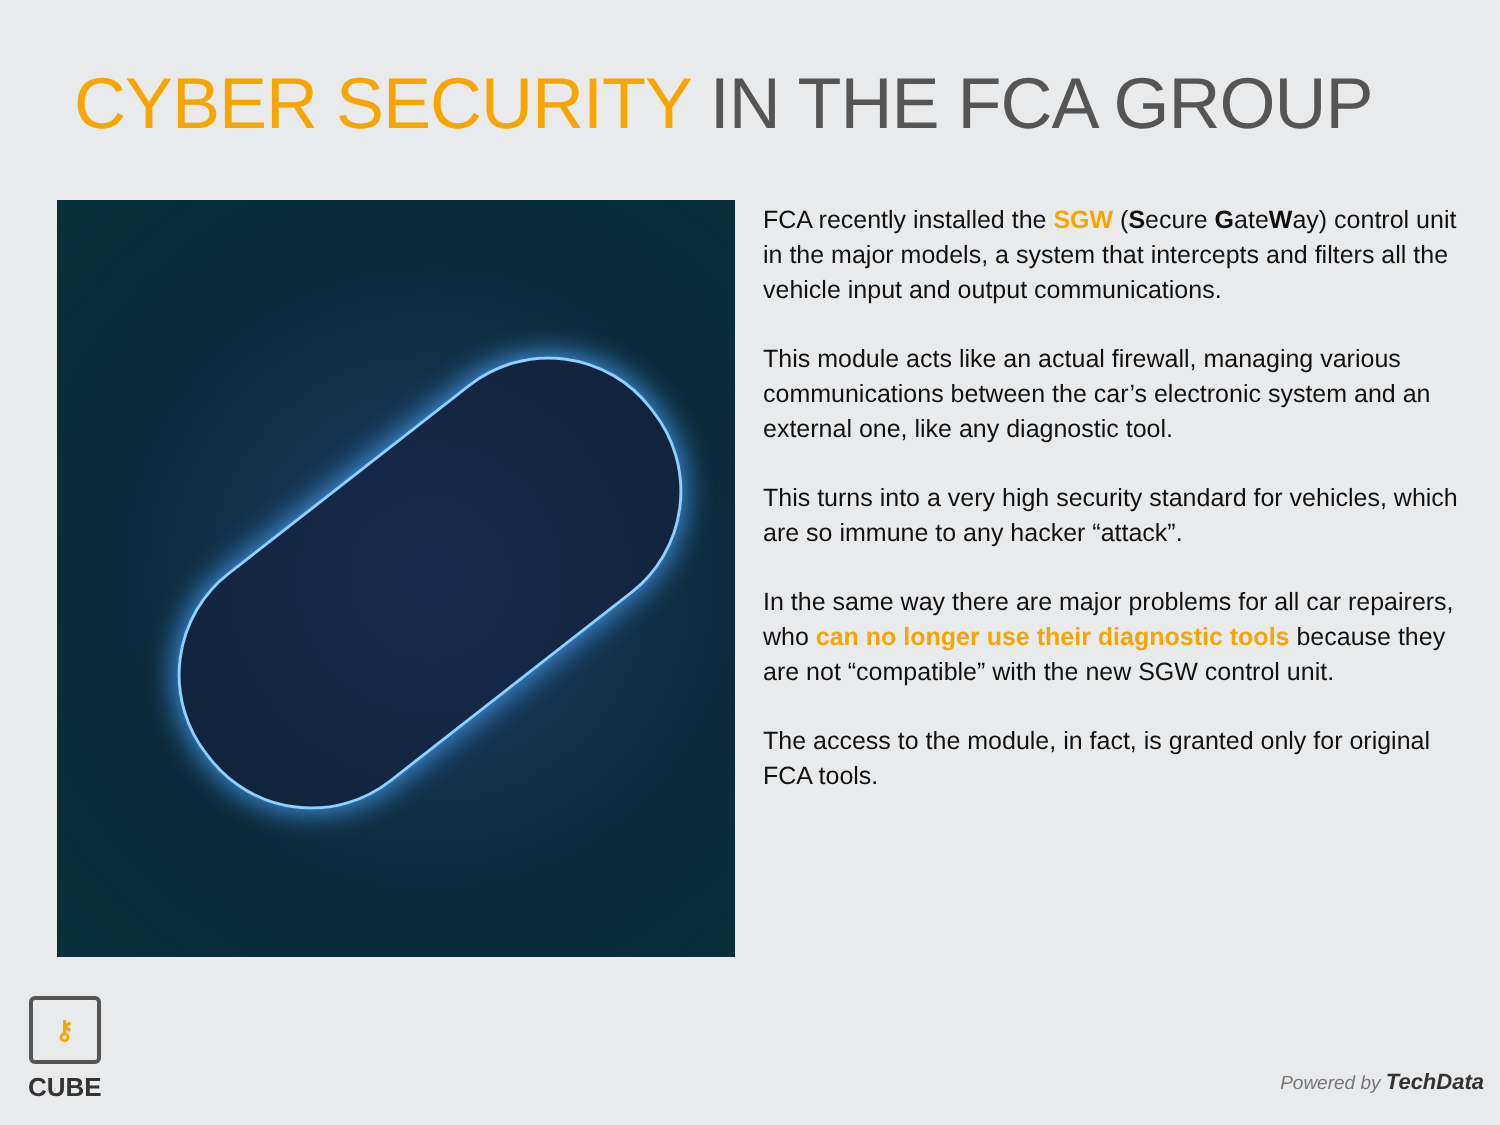CYBER SECURITY IN THE FCA GROUP
FCA recently installed the SGW (Secure GateWay) control unit in the major models, a system that intercepts and filters all the vehicle input and output communications.
This module acts like an actual firewall, managing various communications between the car’s electronic system and an external one, like any diagnostic tool.
This turns into a very high security standard for vehicles, which are so immune to any hacker “attack”.
In the same way there are major problems for all car repairers, who can no longer use their diagnostic tools because they are not “compatible” with the new SGW control unit.
The access to the module, in fact, is granted only for original FCA tools.
⚷
CUBE
Powered by TechData